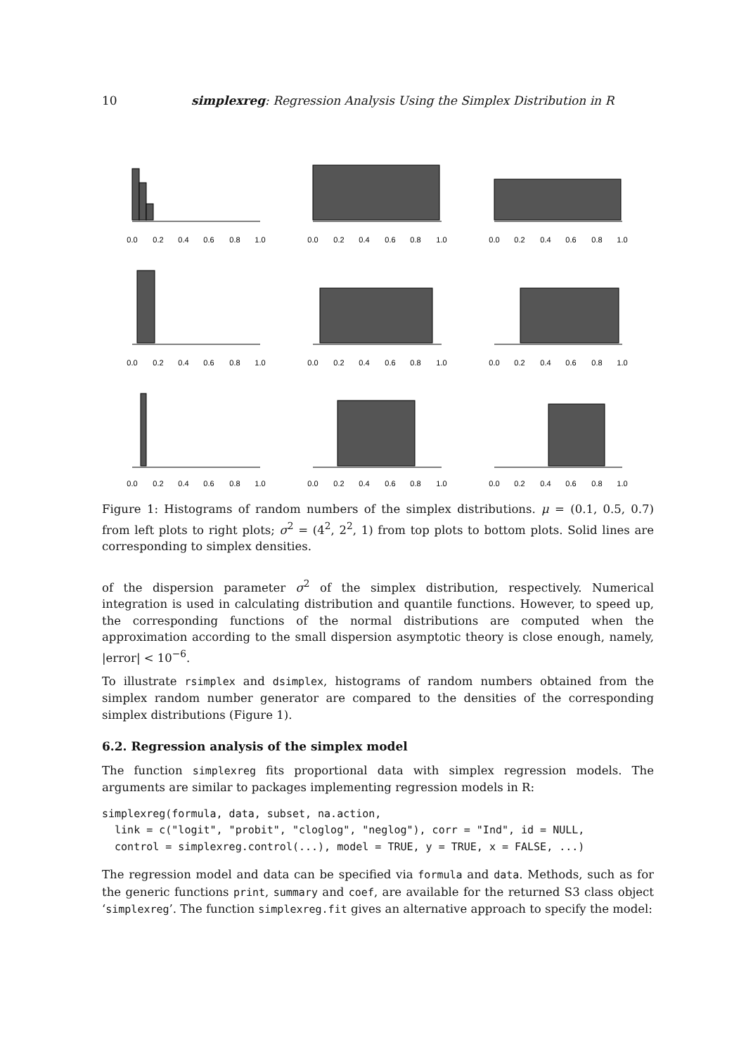10 simplexreg: Regression Analysis Using the Simplex Distribution in R
0.0
0.2
0.4
0.6
0.8
1.0
0.0
0.2
0.4
0.6
0.8
1.0
0.0
0.2
0.4
0.6
0.8
1.0
0.0
0.2
0.4
0.6
0.8
1.0
0.0
0.2
0.4
0.6
0.8
1.0
0.0
0.2
0.4
0.6
0.8
1.0
0.0
0.2
0.4
0.6
0.8
1.0
0.0
0.2
0.4
0.6
0.8
1.0
0.0
0.2
0.4
0.6
0.8
1.0
Figure 1: Histograms of random numbers of the simplex distributions. μ = (0.1, 0.5, 0.7) from left plots to right plots; σ<sup>2</sup> = (4<sup>2</sup>, 2<sup>2</sup>, 1) from top plots to bottom plots. Solid lines are corresponding to simplex densities.
of the dispersion parameter σ<sup>2</sup> of the simplex distribution, respectively. Numerical integration is used in calculating distribution and quantile functions. However, to speed up, the corresponding functions of the normal distributions are computed when the approximation according to the small dispersion asymptotic theory is close enough, namely, |error| < 10<sup>−6</sup>.
To illustrate rsimplex and dsimplex, histograms of random numbers obtained from the simplex random number generator are compared to the densities of the corresponding simplex distributions (Figure 1).
6.2. Regression analysis of the simplex model
The function simplexreg fits proportional data with simplex regression models. The arguments are similar to packages implementing regression models in R:
simplexreg(formula, data, subset, na.action,
  link = c("logit", "probit", "cloglog", "neglog"), corr = "Ind", id = NULL,
  control = simplexreg.control(...), model = TRUE, y = TRUE, x = FALSE, ...)
The regression model and data can be specified via formula and data. Methods, such as for the generic functions print, summary and coef, are available for the returned S3 class object ‘simplexreg’. The function simplexreg.fit gives an alternative approach to specify the model: